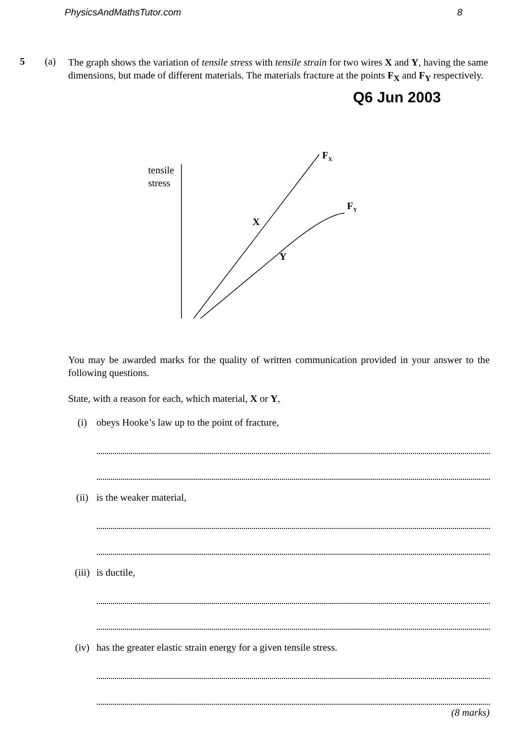PhysicsAndMathsTutor.com 8
5 (a)
The graph shows the variation of tensile stress with tensile strain for two wires X and Y, having the same dimensions, but made of different materials. The materials fracture at the points F<sub>X</sub> and F<sub>Y</sub> respectively.
Q6 Jun 2003
tensile
stress
FX
FY
X
Y
You may be awarded marks for the quality of written communication provided in your answer to the following questions.
State, with a reason for each, which material, X or Y,
(i) obeys Hooke’s law up to the point of fracture,
(ii) is the weaker material,
(iii)
is ductile,
(iv) has the greater elastic strain energy for a given tensile stress.
(8 marks)